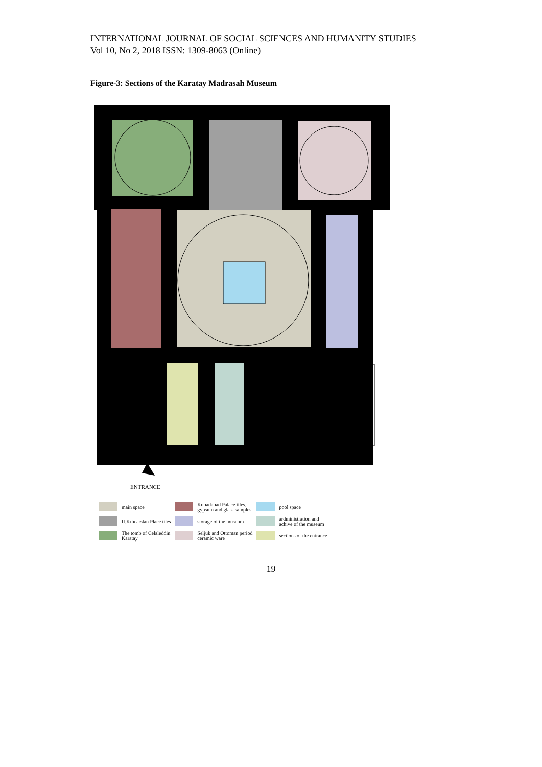INTERNATIONAL JOURNAL OF SOCIAL SCIENCES AND HUMANITY STUDIES
Vol 10, No 2, 2018 ISSN: 1309-8063 (Online)
Figure-3: Sections of the Karatay Madrasah Museum
ENTRANCE
| | main space | | Kubadabad Palace tiles, gypsum and glass samples | | pool space |
| | II.Kılıcarslan Place tiles | | storage of the museum | | ardministration and achive of the museum |
| | The tomb of Celaleddin Karatay | | Seljuk and Ottoman period ceramic ware | | sections of the entrance |
19